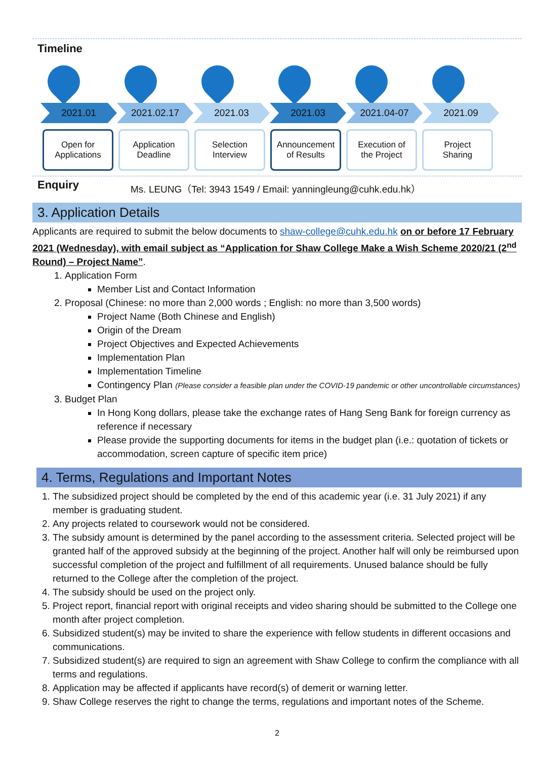Timeline
2021.01 2021.02.17 2021.03 2021.03 2021.04-07 2021.09
Open for
Applications
Application
Deadline
Selection
Interview
Announcement
of Results
Execution of
the Project
Project
Sharing
Enquiry Ms. LEUNG（Tel: 3943 1549 / Email: yanningleung@cuhk.edu.hk）
3. Application Details
Applicants are required to submit the below documents to shaw-college@cuhk.edu.hk on or before 17 February 2021 (Wednesday), with email subject as “Application for Shaw College Make a Wish Scheme 2020/21 (2<sup>nd</sup> Round) – Project Name”.
1. Application Form
Member List and Contact Information
2. Proposal (Chinese: no more than 2,000 words ; English: no more than 3,500 words)
Project Name (Both Chinese and English)
Origin of the Dream
Project Objectives and Expected Achievements
Implementation Plan
Implementation Timeline
Contingency Plan (Please consider a feasible plan under the COVID-19 pandemic or other uncontrollable circumstances)
3. Budget Plan
In Hong Kong dollars, please take the exchange rates of Hang Seng Bank for foreign currency as reference if necessary
Please provide the supporting documents for items in the budget plan (i.e.: quotation of tickets or accommodation, screen capture of specific item price)
4. Terms, Regulations and Important Notes
1. The subsidized project should be completed by the end of this academic year (i.e. 31 July 2021) if any member is graduating student.
2. Any projects related to coursework would not be considered.
3. The subsidy amount is determined by the panel according to the assessment criteria. Selected project will be granted half of the approved subsidy at the beginning of the project. Another half will only be reimbursed upon successful completion of the project and fulfillment of all requirements. Unused balance should be fully returned to the College after the completion of the project.
4. The subsidy should be used on the project only.
5. Project report, financial report with original receipts and video sharing should be submitted to the College one month after project completion.
6. Subsidized student(s) may be invited to share the experience with fellow students in different occasions and communications.
7. Subsidized student(s) are required to sign an agreement with Shaw College to confirm the compliance with all terms and regulations.
8. Application may be affected if applicants have record(s) of demerit or warning letter.
9. Shaw College reserves the right to change the terms, regulations and important notes of the Scheme.
2